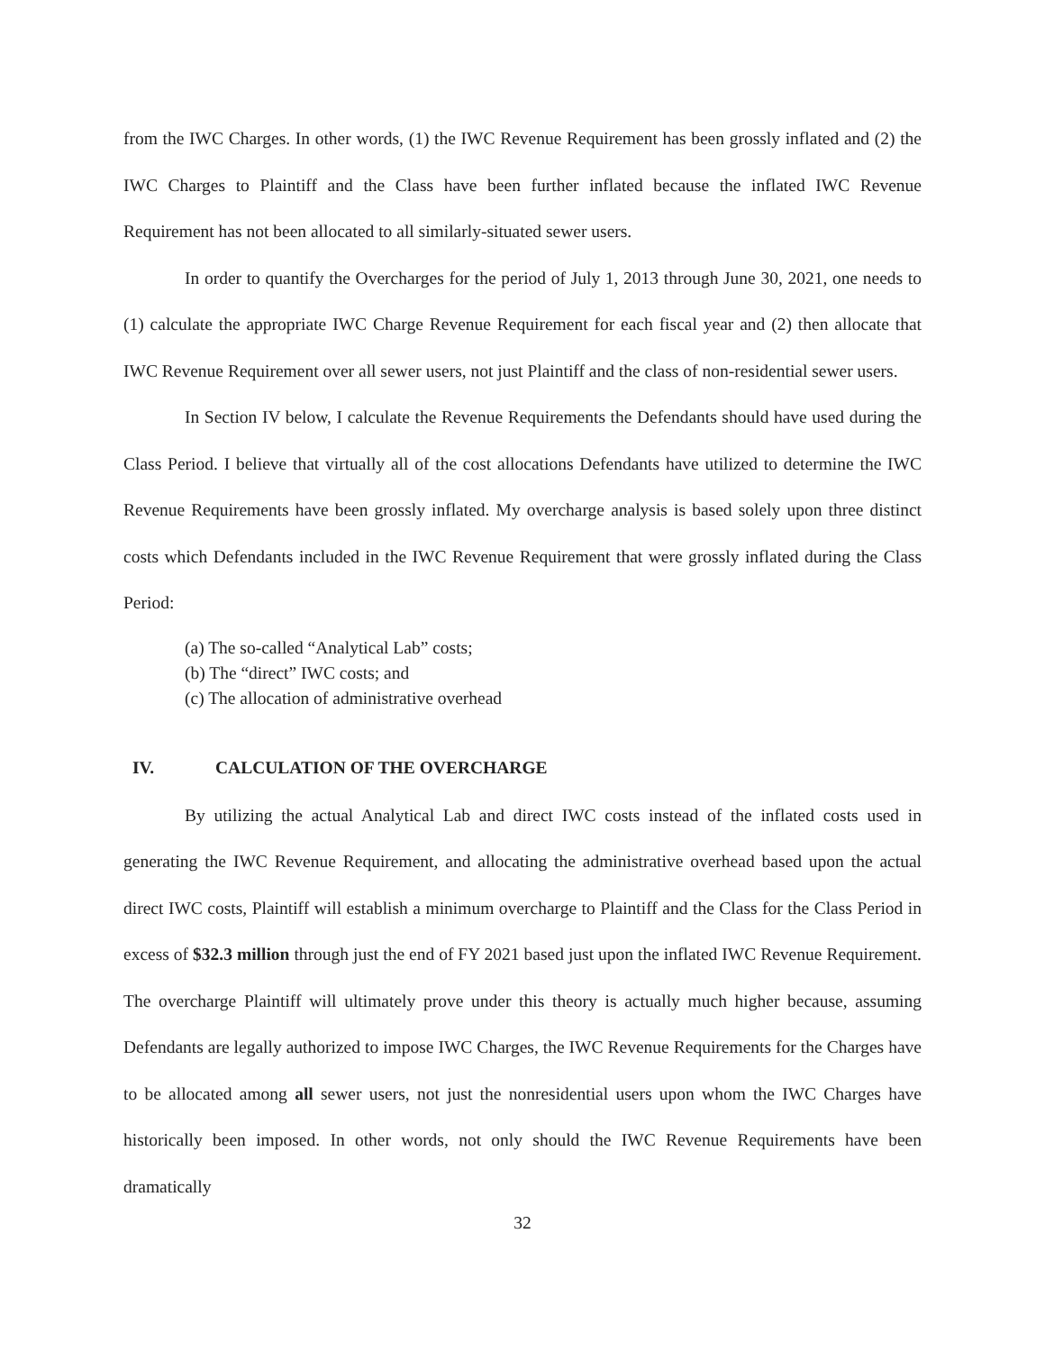from the IWC Charges. In other words, (1) the IWC Revenue Requirement has been grossly inflated and (2) the IWC Charges to Plaintiff and the Class have been further inflated because the inflated IWC Revenue Requirement has not been allocated to all similarly-situated sewer users.
In order to quantify the Overcharges for the period of July 1, 2013 through June 30, 2021, one needs to (1) calculate the appropriate IWC Charge Revenue Requirement for each fiscal year and (2) then allocate that IWC Revenue Requirement over all sewer users, not just Plaintiff and the class of non-residential sewer users.
In Section IV below, I calculate the Revenue Requirements the Defendants should have used during the Class Period. I believe that virtually all of the cost allocations Defendants have utilized to determine the IWC Revenue Requirements have been grossly inflated. My overcharge analysis is based solely upon three distinct costs which Defendants included in the IWC Revenue Requirement that were grossly inflated during the Class Period:
(a) The so-called “Analytical Lab” costs;
(b) The “direct” IWC costs; and
(c) The allocation of administrative overhead
IV. CALCULATION OF THE OVERCHARGE
By utilizing the actual Analytical Lab and direct IWC costs instead of the inflated costs used in generating the IWC Revenue Requirement, and allocating the administrative overhead based upon the actual direct IWC costs, Plaintiff will establish a minimum overcharge to Plaintiff and the Class for the Class Period in excess of $32.3 million through just the end of FY 2021 based just upon the inflated IWC Revenue Requirement. The overcharge Plaintiff will ultimately prove under this theory is actually much higher because, assuming Defendants are legally authorized to impose IWC Charges, the IWC Revenue Requirements for the Charges have to be allocated among all sewer users, not just the nonresidential users upon whom the IWC Charges have historically been imposed. In other words, not only should the IWC Revenue Requirements have been dramatically
32